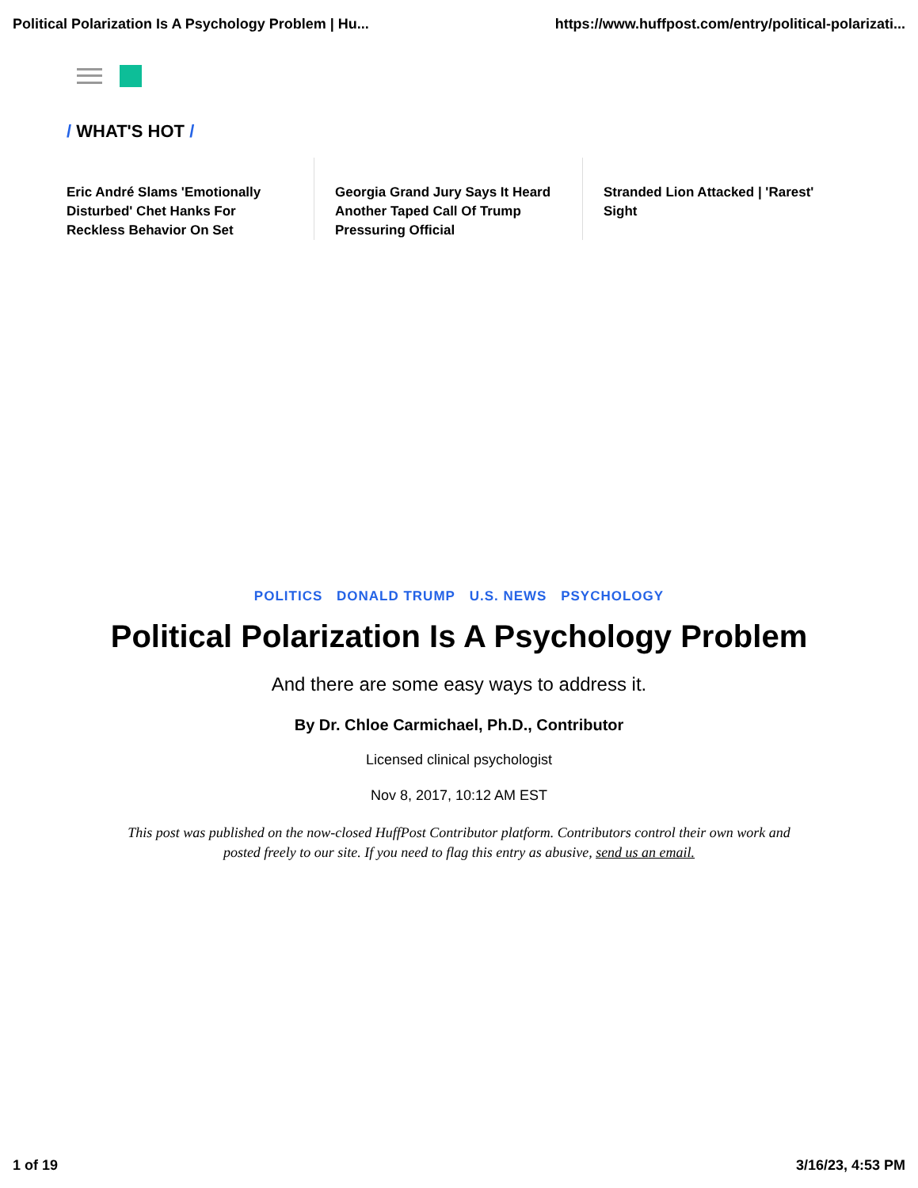Political Polarization Is A Psychology Problem | Hu... https://www.huffpost.com/entry/political-polarizati...
/ WHAT'S HOT /
Eric André Slams 'Emotionally Disturbed' Chet Hanks For Reckless Behavior On Set
Georgia Grand Jury Says It Heard Another Taped Call Of Trump Pressuring Official
Stranded Lion Attacked | 'Rarest' Sight
POLITICS DONALD TRUMP U.S. NEWS PSYCHOLOGY
Political Polarization Is A Psychology Problem
And there are some easy ways to address it.
By Dr. Chloe Carmichael, Ph.D., Contributor
Licensed clinical psychologist
Nov 8, 2017, 10:12 AM EST
This post was published on the now-closed HuffPost Contributor platform. Contributors control their own work and posted freely to our site. If you need to flag this entry as abusive, send us an email.
1 of 19 3/16/23, 4:53 PM